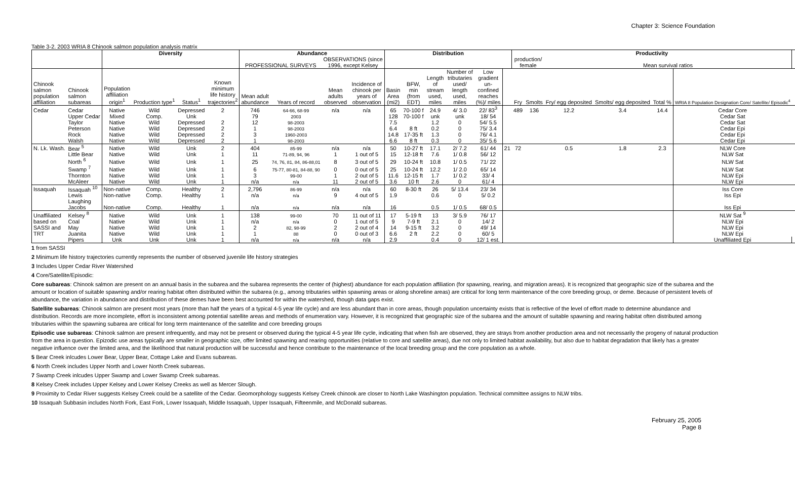Chapter 3: Science Foundation
Table 3-2. 2003 WRIA 8 Chinook salmon population analysis matrix
| | | Diversity | | | | Abundance | | | | Distribution | | | | | | Productivity | | | | | | |
| --- | --- | --- | --- | --- | --- | --- | --- | --- | --- | --- | --- | --- | --- | --- | --- | --- | --- | --- | --- | --- | --- | --- |
| | | | | | | PROFESSIONAL SURVEYS | | OBSERVATIONS (since 1996, except Kelsey | | | | | | | | production/ female | | Mean survival ratios | | | | |
| Chinook salmon population affiliation | Chinook salmon subareas | Population affiliation origin<sup>1</sup> | Production type<sup>1</sup> | Status<sup>1</sup> | Known minimum life history trajectories<sup>2</sup> | Mean adult abundance | Years of record | Mean adults observed | Incidence of chinook per years of observation | Basin Area (mi2) | BFW, min (from EDT) | Length of stream used, miles | Number of tributaries used/ length used, miles | Low gradient un- confined reaches (%)/ miles | | Fry | Smolts | Fry/ egg deposited | Smolts/ egg deposited | Total % | WRIA 8 Population Designation Core/ Satellite/ Episodic<sup>4</sup> | |
| Cedar | Cedar | Native | Wild | Depressed | 2 | 746 | 64-66, 68-99 | n/a | n/a | 65 | 70-100 f | 24.9 | 4/ 3.0 | 22/ 83<sup>3</sup> | | 489 | 136 | 12.2 | 3.4 | 14.4 | Cedar Core | |
| | Upper Cedar | Mixed | Comp. | Unk | | 79 | 2003 | | | 128 | 70-100 f | unk | unk | 18/ 54 | | | | | | | Cedar Sat | |
| | Taylor | Native | Wild | Depressed | 2 | 12 | 98-2003 | | | 7.5 | | 1.2 | 0 | 54/ 5.5 | | | | | | | Cedar Sat | |
| | Peterson | Native | Wild | Depressed | 2 | 1 | 98-2003 | | | 6.4 | 8 ft | 0.2 | 0 | 75/ 3.4 | | | | | | | Cedar Epi | |
| | Rock | Native | Wild | Depressed | 2 | 3 | 1960-2003 | | | 14.8 | 17-35 ft | 1.3 | 0 | 76/ 4.1 | | | | | | | Cedar Epi | |
| | Walsh | Native | Wild | Depressed | 2 | 1 | 98-2003 | | | 6.6 | 8 ft | 0.3 | 0 | 35/ 5.6 | | | | | | | Cedar Epi | |
| N. Lk. Wash. | Bear <sup>5</sup> | Native | Wild | Unk | 2 | 404 | 85-99 | n/a | n/a | 50 | 10-27 ft | 17.1 | 2/ 7.2 | 61/ 44 | 21 | 72 | | 0.5 | 1.8 | 2.3 | NLW Core | |
| | Little Bear | Native | Wild | Unk | 1 | 11 | 71-89, 94, 96 | 1 | 1 out of 5 | 15 | 12-18 ft | 7.6 | 1/ 0.8 | 56/ 12 | | | | | | | NLW Sat | |
| | North <sup>6</sup> | Native | Wild | Unk | 1 | 25 | 74, 76, 81, 84, 86-88,01 | 8 | 3 out of 5 | 29 | 10-24 ft | 10.8 | 1/ 0.5 | 71/ 22 | | | | | | | NLW Sat | |
| | Swamp <sup>7</sup> | Native | Wild | Unk | 1 | 6 | 75-77, 80-81, 84-88, 90 | 0 | 0 out of 5 | 25 | 10-24 ft | 12.2 | 1/ 2.0 | 65/ 14 | | | | | | | NLW Sat | |
| | Thornton | Native | Wild | Unk | 1 | 3 | 99-00 | 1 | 2 out of 5 | 11.6 | 12-15 ft | 1.7 | 1/ 0.2 | 33/ 4 | | | | | | | NLW Epi | |
| | McAleer | Native | Wild | Unk | 1 | n/a | n/a | 11 | 2 out of 5 | 3.6 | 10 ft | 2.6 | 0 | 61/ 4 | | | | | | | NLW Epi | |
| Issaquah | Issaquah <sup>10</sup> | Non-native | Comp. | Healthy | 2 | 2,796 | 86-99 | n/a | n/a | 60 | 8-30 ft | 26 | 5/ 13.4 | 23/ 34 | | | | | | | Iss Core | |
| | Lewis | Non-native | Comp. | Healthy | 1 | n/a | n/a | 9 | 4 out of 5 | 1.9 | | 0.6 | 0 | 5/ 0.2 | | | | | | | Iss Epi | |
| | Laughing Jacobs | Non-native | Comp. | Healthy | 1 | n/a | n/a | n/a | n/a | 16 | | 0.5 | 1/ 0.5 | 68/ 0.5 | | | | | | | Iss Epi | |
| Unaffiliated | Kelsey <sup>8</sup> | Native | Wild | Unk | 1 | 138 | 99-00 | 70 | 11 out of 11 | 17 | 5-19 ft | 13 | 3/ 5.9 | 76/ 17 | | | | | | | NLW Sat <sup>9</sup> | |
| based on | Coal | Native | Wild | Unk | 1 | n/a | n/a | 0 | 1 out of 5 | 9 | 7-9 ft | 2.1 | 0 | 14/ 2 | | | | | | | NLW Epi | |
| SASSI and | May | Native | Wild | Unk | 1 | 2 | 82, 98-99 | 2 | 2 out of 4 | 14 | 9-15 ft | 3.2 | 0 | 49/ 14 | | | | | | | NLW Epi | |
| TRT | Juanita | Native | Wild | Unk | 1 | 1 | 88 | 0 | 0 out of 3 | 6.6 | 2 ft | 2.2 | 0 | 60/ 5 | | | | | | | NLW Epi | |
| | Pipers | Unk | Unk | Unk | 1 | n/a | n/a | n/a | n/a | 2.9 | | 0.4 | 0 | 12/ 1 est. | | | | | | | Unaffiliated Epi | |
1 from SASSI
2 Minimum life history trajectories currently represents the number of observed juvenile life history strategies
3 Includes Upper Cedar River Watershed
4 Core/Satellite/Episodic:
Core subareas: Chinook salmon are present on an annual basis in the subarea and the subarea represents the center of (highest) abundance for each population affiliation (for spawning, rearing, and migration areas). It is recognized that geographic size of the subarea and the amount or location of suitable spawning and/or rearing habitat often distributed within the subarea (e.g., among tributaries within spawning areas or along shoreline areas) are critical for long term maintenance of the core breeding group, or deme. Because of persistent levels of abundance, the variation in abundance and distribution of these demes have been best accounted for within the watershed, though data gaps exist.
Satellite subareas: Chinook salmon are present most years (more than half the years of a typical 4-5 year life cycle) and are less abundant than in core areas, though population uncertainty exists that is reflective of the level of effort made to determine abundance and distribution. Records are more incomplete, effort is inconsistent among potential satellite areas and methods of enumeration vary. However, it is recognized that geographic size of the subarea and the amount of suitable spawning and rearing habitat often distributed among tributaries within the spawning subarea are critical for long term maintenance of the satellite and core breeding groups
Episodic use subareas: Chinook salmon are present infrequently, and may not be present or observed during the typical 4-5 year life cycle, indicating that when fish are observed, they are strays from another production area and not necessarily the progeny of natural production from the area in question. Epizodic use areas typically are smaller in geographic size, offer limited spawning and rearing opportunities (relative to core and satellite areas), due not only to limited habitat availability, but also due to habitat degradation that likely has a greater negative influence over the limited area, and the likelihood that natural production will be successful and hence contribute to the maintenance of the local breeding group and the core population as a whole.
5 Bear Creek inlcudes Lower Bear, Upper Bear, Cottage Lake and Evans subareas.
6 North Creek includes Upper North and Lower North Creek subareas.
7 Swamp Creek inlcudes Upper Swamp and Lower Swamp Creek subareas.
8 Kelsey Creek includes Upper Kelsey and Lower Kelsey Creeks as well as Mercer Slough.
9 Proximity to Cedar River suggests Kelsey Creek could be a satellite of the Cedar. Geomorphology suggests Kelsey Creek chinook are closer to North Lake Washington population. Technical committee assigns to NLW tribs.
10 Issaquah Subbasin includes North Fork, East Fork, Lower Issaquah, Middle Issaquah, Upper Issaquah, Fifteenmile, and McDonald subareas.
February 25, 2005
Page 8